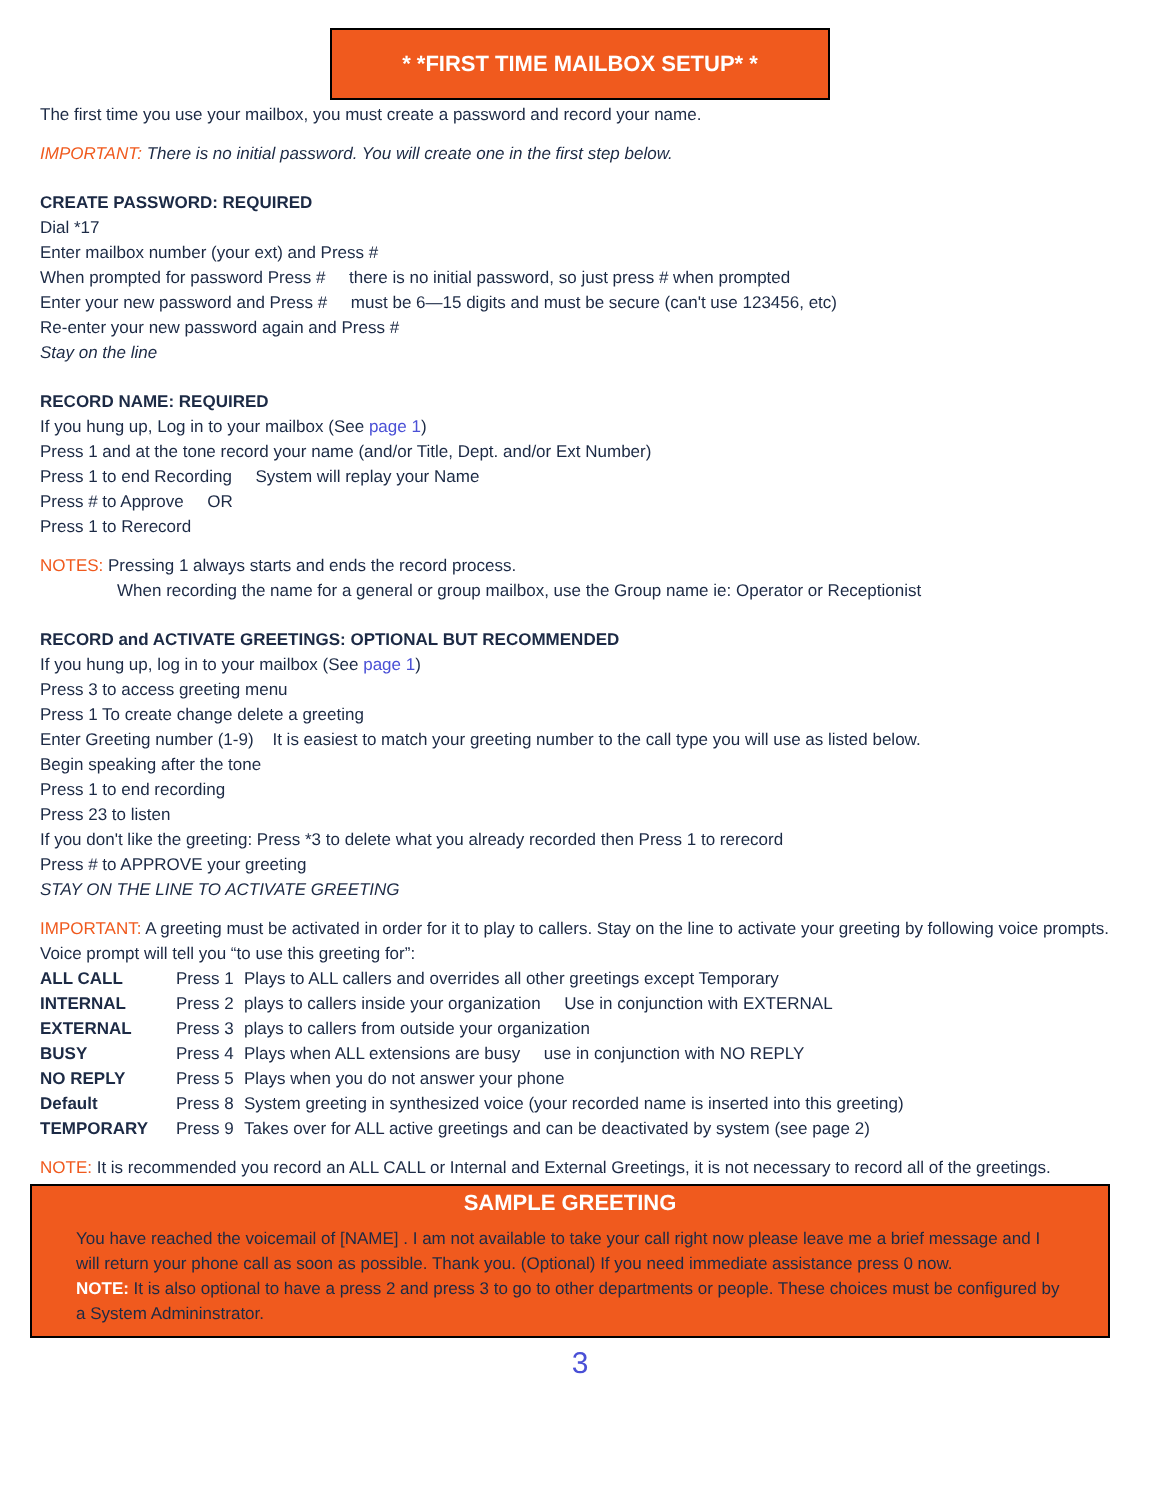* *FIRST TIME MAILBOX SETUP* *
The first time you use your mailbox, you must create a password and record your name.
IMPORTANT: There is no initial password. You will create one in the first step below.
CREATE PASSWORD: REQUIRED
Dial *17
Enter mailbox number (your ext) and Press #
When prompted for password Press # there is no initial password, so just press # when prompted
Enter your new password and Press # must be 6—15 digits and must be secure (can't use 123456, etc)
Re-enter your new password again and Press #
Stay on the line
RECORD NAME: REQUIRED
If you hung up, Log in to your mailbox (See page 1)
Press 1 and at the tone record your name (and/or Title, Dept. and/or Ext Number)
Press 1 to end Recording System will replay your Name
Press # to Approve OR
Press 1 to Rerecord
NOTES: Pressing 1 always starts and ends the record process.
When recording the name for a general or group mailbox, use the Group name ie: Operator or Receptionist
RECORD and ACTIVATE GREETINGS: OPTIONAL BUT RECOMMENDED
If you hung up, log in to your mailbox (See page 1)
Press 3 to access greeting menu
Press 1 To create change delete a greeting
Enter Greeting number (1-9) It is easiest to match your greeting number to the call type you will use as listed below.
Begin speaking after the tone
Press 1 to end recording
Press 23 to listen
If you don't like the greeting: Press *3 to delete what you already recorded then Press 1 to rerecord
Press # to APPROVE your greeting
STAY ON THE LINE TO ACTIVATE GREETING
IMPORTANT: A greeting must be activated in order for it to play to callers. Stay on the line to activate your greeting by following voice prompts.
Voice prompt will tell you “to use this greeting for”:
| ALL CALL | Press 1 | Plays to ALL callers and overrides all other greetings except Temporary |
| INTERNAL | Press 2 | plays to callers inside your organization Use in conjunction with EXTERNAL |
| EXTERNAL | Press 3 | plays to callers from outside your organization |
| BUSY | Press 4 | Plays when ALL extensions are busy use in conjunction with NO REPLY |
| NO REPLY | Press 5 | Plays when you do not answer your phone |
| Default | Press 8 | System greeting in synthesized voice (your recorded name is inserted into this greeting) |
| TEMPORARY | Press 9 | Takes over for ALL active greetings and can be deactivated by system (see page 2) |
NOTE: It is recommended you record an ALL CALL or Internal and External Greetings, it is not necessary to record all of the greetings.
SAMPLE GREETING
You have reached the voicemail of [NAME] . I am not available to take your call right now please leave me a brief message and I will return your phone call as soon as possible. Thank you. (Optional) If you need immediate assistance press 0 now.
NOTE: It is also optional to have a press 2 and press 3 to go to other departments or people. These choices must be configured by a System Admininstrator.
3